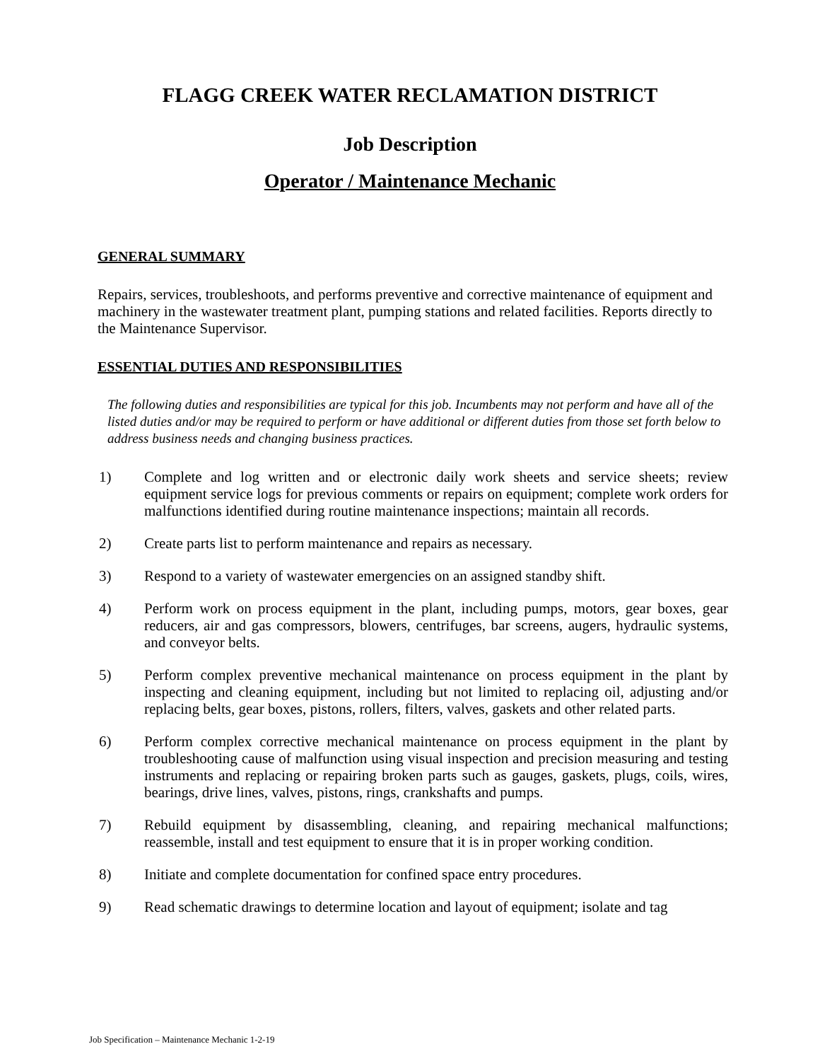FLAGG CREEK WATER RECLAMATION DISTRICT
Job Description
Operator / Maintenance Mechanic
GENERAL SUMMARY
Repairs, services, troubleshoots, and performs preventive and corrective maintenance of equipment and machinery in the wastewater treatment plant, pumping stations and related facilities. Reports directly to the Maintenance Supervisor.
ESSENTIAL DUTIES AND RESPONSIBILITIES
The following duties and responsibilities are typical for this job. Incumbents may not perform and have all of the listed duties and/or may be required to perform or have additional or different duties from those set forth below to address business needs and changing business practices.
1) Complete and log written and or electronic daily work sheets and service sheets; review equipment service logs for previous comments or repairs on equipment; complete work orders for malfunctions identified during routine maintenance inspections; maintain all records.
2) Create parts list to perform maintenance and repairs as necessary.
3) Respond to a variety of wastewater emergencies on an assigned standby shift.
4) Perform work on process equipment in the plant, including pumps, motors, gear boxes, gear reducers, air and gas compressors, blowers, centrifuges, bar screens, augers, hydraulic systems, and conveyor belts.
5) Perform complex preventive mechanical maintenance on process equipment in the plant by inspecting and cleaning equipment, including but not limited to replacing oil, adjusting and/or replacing belts, gear boxes, pistons, rollers, filters, valves, gaskets and other related parts.
6) Perform complex corrective mechanical maintenance on process equipment in the plant by troubleshooting cause of malfunction using visual inspection and precision measuring and testing instruments and replacing or repairing broken parts such as gauges, gaskets, plugs, coils, wires, bearings, drive lines, valves, pistons, rings, crankshafts and pumps.
7) Rebuild equipment by disassembling, cleaning, and repairing mechanical malfunctions; reassemble, install and test equipment to ensure that it is in proper working condition.
8) Initiate and complete documentation for confined space entry procedures.
9) Read schematic drawings to determine location and layout of equipment; isolate and tag
Job Specification – Maintenance Mechanic 1-2-19